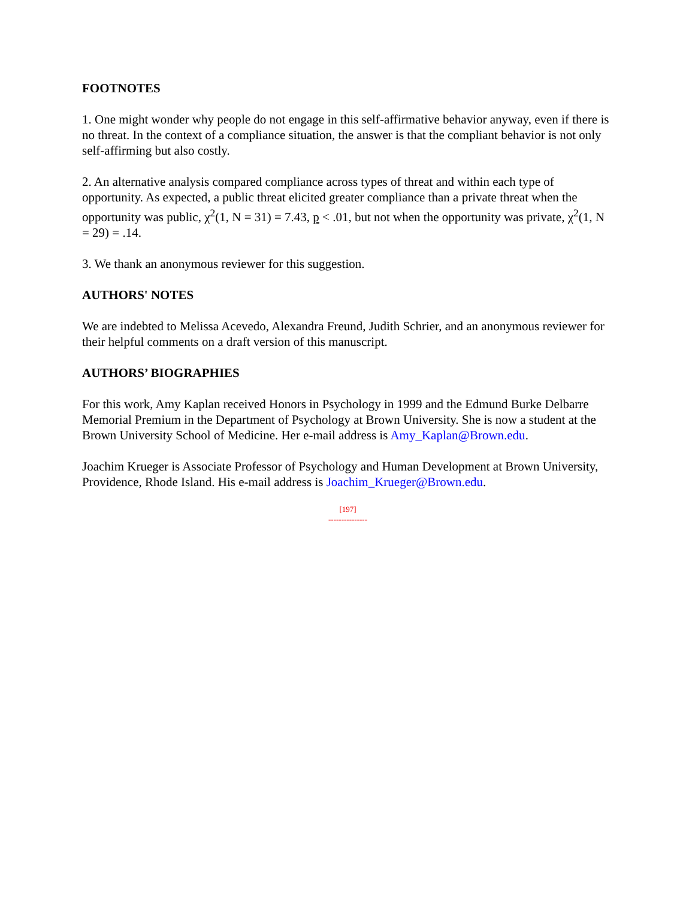FOOTNOTES
1. One might wonder why people do not engage in this self-affirmative behavior anyway, even if there is no threat. In the context of a compliance situation, the answer is that the compliant behavior is not only self-affirming but also costly.
2. An alternative analysis compared compliance across types of threat and within each type of opportunity. As expected, a public threat elicited greater compliance than a private threat when the opportunity was public, χ<sup>2</sup>(1, N = 31) = 7.43, p < .01, but not when the opportunity was private, χ<sup>2</sup>(1, N = 29) = .14.
3. We thank an anonymous reviewer for this suggestion.
AUTHORS' NOTES
We are indebted to Melissa Acevedo, Alexandra Freund, Judith Schrier, and an anonymous reviewer for their helpful comments on a draft version of this manuscript.
AUTHORS’ BIOGRAPHIES
For this work, Amy Kaplan received Honors in Psychology in 1999 and the Edmund Burke Delbarre Memorial Premium in the Department of Psychology at Brown University. She is now a student at the Brown University School of Medicine. Her e-mail address is Amy_Kaplan@Brown.edu.
Joachim Krueger is Associate Professor of Psychology and Human Development at Brown University, Providence, Rhode Island. His e-mail address is Joachim_Krueger@Brown.edu.
[197]
---------------